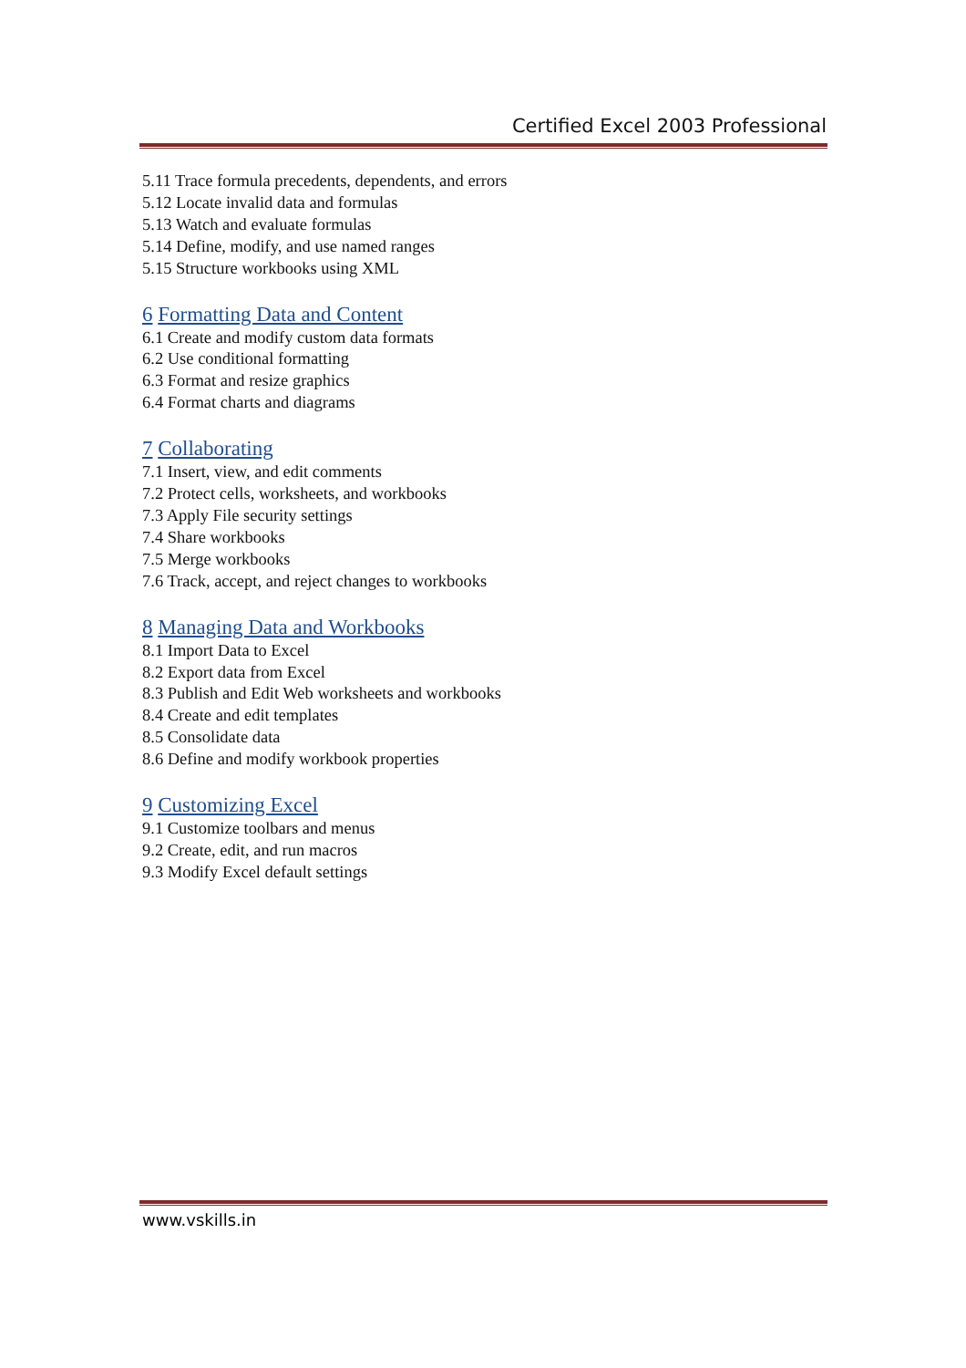Certified Excel 2003 Professional
5.11 Trace formula precedents, dependents, and errors
5.12 Locate invalid data and formulas
5.13 Watch and evaluate formulas
5.14 Define, modify, and use named ranges
5.15 Structure workbooks using XML
6 Formatting Data and Content
6.1 Create and modify custom data formats
6.2 Use conditional formatting
6.3 Format and resize graphics
6.4 Format charts and diagrams
7 Collaborating
7.1 Insert, view, and edit comments
7.2 Protect cells, worksheets, and workbooks
7.3 Apply File security settings
7.4 Share workbooks
7.5 Merge workbooks
7.6 Track, accept, and reject changes to workbooks
8 Managing Data and Workbooks
8.1 Import Data to Excel
8.2 Export data from Excel
8.3 Publish and Edit Web worksheets and workbooks
8.4 Create and edit templates
8.5 Consolidate data
8.6 Define and modify workbook properties
9 Customizing Excel
9.1 Customize toolbars and menus
9.2 Create, edit, and run macros
9.3 Modify Excel default settings
www.vskills.in